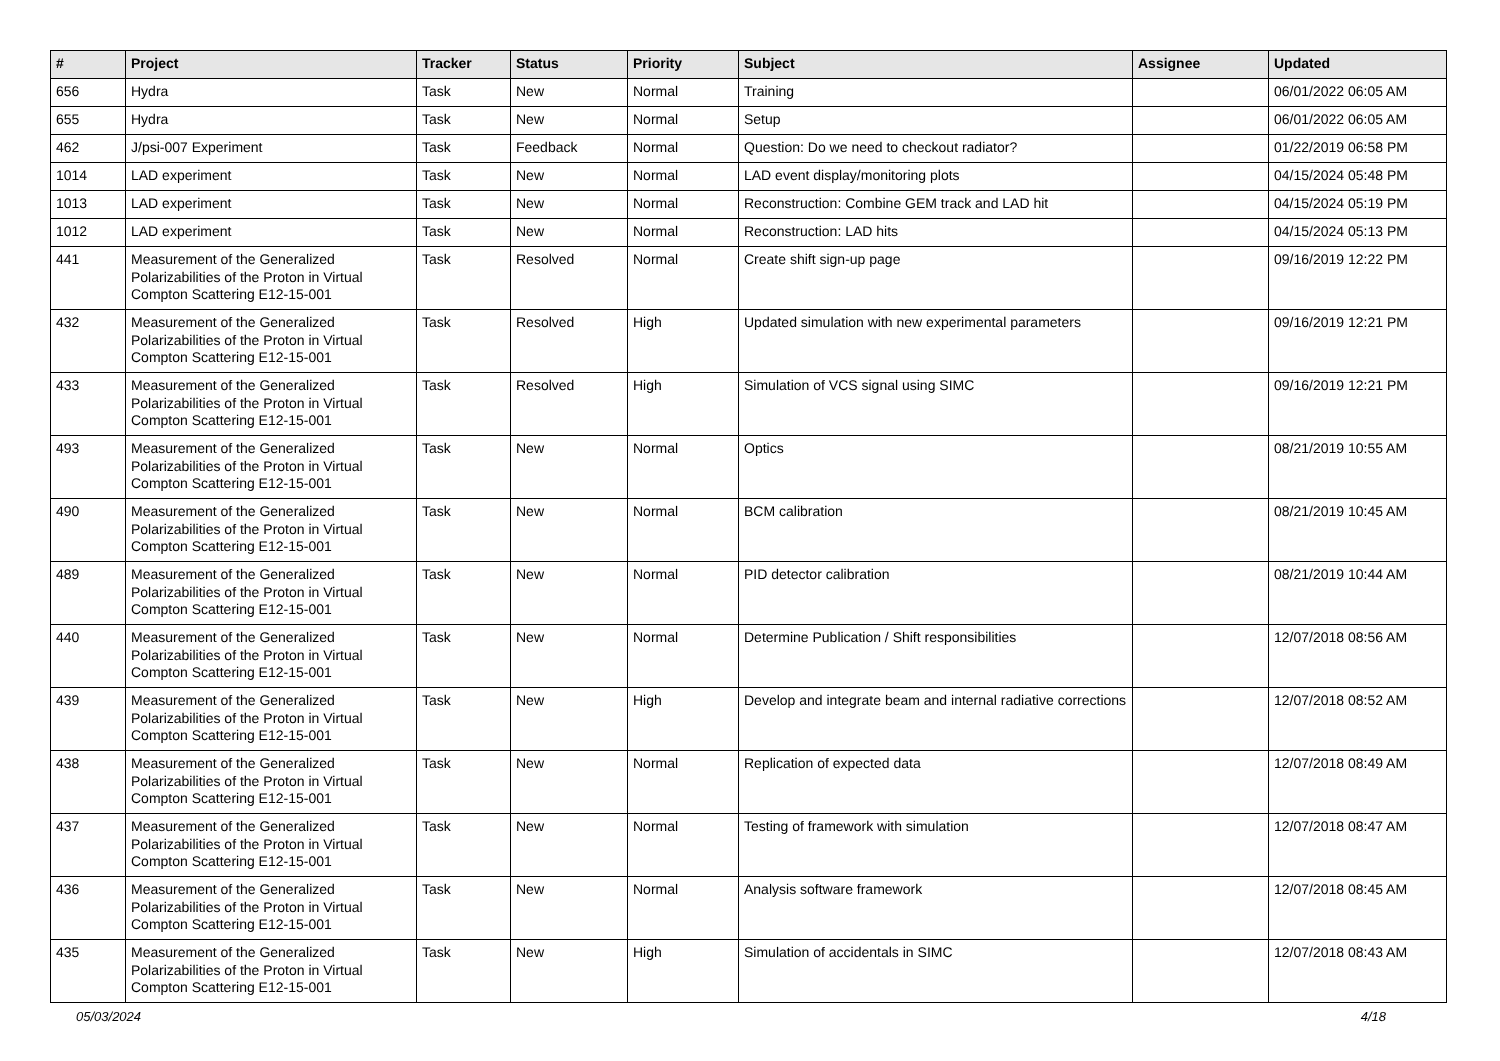| # | Project | Tracker | Status | Priority | Subject | Assignee | Updated |
| --- | --- | --- | --- | --- | --- | --- | --- |
| 656 | Hydra | Task | New | Normal | Training | | 06/01/2022 06:05 AM |
| 655 | Hydra | Task | New | Normal | Setup | | 06/01/2022 06:05 AM |
| 462 | J/psi-007 Experiment | Task | Feedback | Normal | Question: Do we need to checkout radiator? | | 01/22/2019 06:58 PM |
| 1014 | LAD experiment | Task | New | Normal | LAD event display/monitoring plots | | 04/15/2024 05:48 PM |
| 1013 | LAD experiment | Task | New | Normal | Reconstruction: Combine GEM track and LAD hit | | 04/15/2024 05:19 PM |
| 1012 | LAD experiment | Task | New | Normal | Reconstruction: LAD hits | | 04/15/2024 05:13 PM |
| 441 | Measurement of the Generalized Polarizabilities of the Proton in Virtual Compton Scattering E12-15-001 | Task | Resolved | Normal | Create shift sign-up page | | 09/16/2019 12:22 PM |
| 432 | Measurement of the Generalized Polarizabilities of the Proton in Virtual Compton Scattering E12-15-001 | Task | Resolved | High | Updated simulation with new experimental parameters | | 09/16/2019 12:21 PM |
| 433 | Measurement of the Generalized Polarizabilities of the Proton in Virtual Compton Scattering E12-15-001 | Task | Resolved | High | Simulation of VCS signal using SIMC | | 09/16/2019 12:21 PM |
| 493 | Measurement of the Generalized Polarizabilities of the Proton in Virtual Compton Scattering E12-15-001 | Task | New | Normal | Optics | | 08/21/2019 10:55 AM |
| 490 | Measurement of the Generalized Polarizabilities of the Proton in Virtual Compton Scattering E12-15-001 | Task | New | Normal | BCM calibration | | 08/21/2019 10:45 AM |
| 489 | Measurement of the Generalized Polarizabilities of the Proton in Virtual Compton Scattering E12-15-001 | Task | New | Normal | PID detector calibration | | 08/21/2019 10:44 AM |
| 440 | Measurement of the Generalized Polarizabilities of the Proton in Virtual Compton Scattering E12-15-001 | Task | New | Normal | Determine Publication / Shift responsibilities | | 12/07/2018 08:56 AM |
| 439 | Measurement of the Generalized Polarizabilities of the Proton in Virtual Compton Scattering E12-15-001 | Task | New | High | Develop and integrate beam and internal radiative corrections | | 12/07/2018 08:52 AM |
| 438 | Measurement of the Generalized Polarizabilities of the Proton in Virtual Compton Scattering E12-15-001 | Task | New | Normal | Replication of expected data | | 12/07/2018 08:49 AM |
| 437 | Measurement of the Generalized Polarizabilities of the Proton in Virtual Compton Scattering E12-15-001 | Task | New | Normal | Testing of framework with simulation | | 12/07/2018 08:47 AM |
| 436 | Measurement of the Generalized Polarizabilities of the Proton in Virtual Compton Scattering E12-15-001 | Task | New | Normal | Analysis software framework | | 12/07/2018 08:45 AM |
| 435 | Measurement of the Generalized Polarizabilities of the Proton in Virtual Compton Scattering E12-15-001 | Task | New | High | Simulation of accidentals in SIMC | | 12/07/2018 08:43 AM |
05/03/2024 4/18